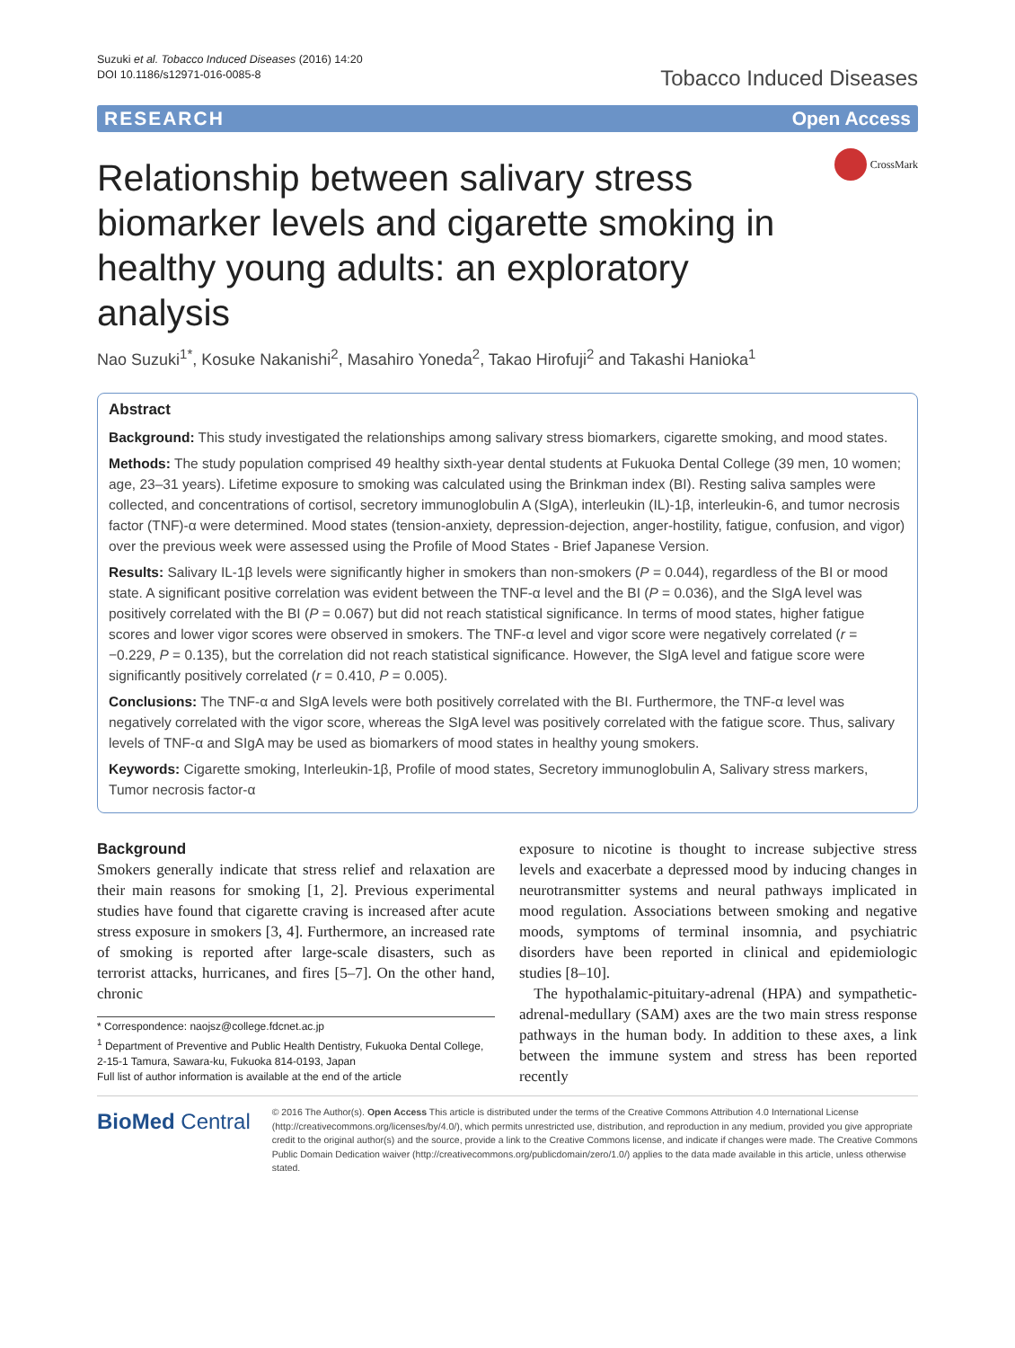Suzuki et al. Tobacco Induced Diseases (2016) 14:20
DOI 10.1186/s12971-016-0085-8
Tobacco Induced Diseases
RESEARCH Open Access
Relationship between salivary stress biomarker levels and cigarette smoking in healthy young adults: an exploratory analysis
CrossMark
Nao Suzuki<sup>1*</sup>, Kosuke Nakanishi<sup>2</sup>, Masahiro Yoneda<sup>2</sup>, Takao Hirofuji<sup>2</sup> and Takashi Hanioka<sup>1</sup>
Abstract
Background: This study investigated the relationships among salivary stress biomarkers, cigarette smoking, and mood states.
Methods: The study population comprised 49 healthy sixth-year dental students at Fukuoka Dental College (39 men, 10 women; age, 23–31 years). Lifetime exposure to smoking was calculated using the Brinkman index (BI). Resting saliva samples were collected, and concentrations of cortisol, secretory immunoglobulin A (SIgA), interleukin (IL)-1β, interleukin-6, and tumor necrosis factor (TNF)-α were determined. Mood states (tension-anxiety, depression-dejection, anger-hostility, fatigue, confusion, and vigor) over the previous week were assessed using the Profile of Mood States - Brief Japanese Version.
Results: Salivary IL-1β levels were significantly higher in smokers than non-smokers (P = 0.044), regardless of the BI or mood state. A significant positive correlation was evident between the TNF-α level and the BI (P = 0.036), and the SIgA level was positively correlated with the BI (P = 0.067) but did not reach statistical significance. In terms of mood states, higher fatigue scores and lower vigor scores were observed in smokers. The TNF-α level and vigor score were negatively correlated (r = −0.229, P = 0.135), but the correlation did not reach statistical significance. However, the SIgA level and fatigue score were significantly positively correlated (r = 0.410, P = 0.005).
Conclusions: The TNF-α and SIgA levels were both positively correlated with the BI. Furthermore, the TNF-α level was negatively correlated with the vigor score, whereas the SIgA level was positively correlated with the fatigue score. Thus, salivary levels of TNF-α and SIgA may be used as biomarkers of mood states in healthy young smokers.
Keywords: Cigarette smoking, Interleukin-1β, Profile of mood states, Secretory immunoglobulin A, Salivary stress markers, Tumor necrosis factor-α
Background
Smokers generally indicate that stress relief and relaxation are their main reasons for smoking [1, 2]. Previous experimental studies have found that cigarette craving is increased after acute stress exposure in smokers [3, 4]. Furthermore, an increased rate of smoking is reported after large-scale disasters, such as terrorist attacks, hurricanes, and fires [5–7]. On the other hand, chronic
* Correspondence: naojsz@college.fdcnet.ac.jp
<sup>1</sup> Department of Preventive and Public Health Dentistry, Fukuoka Dental College, 2-15-1 Tamura, Sawara-ku, Fukuoka 814-0193, Japan
Full list of author information is available at the end of the article
exposure to nicotine is thought to increase subjective stress levels and exacerbate a depressed mood by inducing changes in neurotransmitter systems and neural pathways implicated in mood regulation. Associations between smoking and negative moods, symptoms of terminal insomnia, and psychiatric disorders have been reported in clinical and epidemiologic studies [8–10].
The hypothalamic-pituitary-adrenal (HPA) and sympathetic-adrenal-medullary (SAM) axes are the two main stress response pathways in the human body. In addition to these axes, a link between the immune system and stress has been reported recently
BioMed Central
© 2016 The Author(s). Open Access This article is distributed under the terms of the Creative Commons Attribution 4.0 International License (http://creativecommons.org/licenses/by/4.0/), which permits unrestricted use, distribution, and reproduction in any medium, provided you give appropriate credit to the original author(s) and the source, provide a link to the Creative Commons license, and indicate if changes were made. The Creative Commons Public Domain Dedication waiver (http://creativecommons.org/publicdomain/zero/1.0/) applies to the data made available in this article, unless otherwise stated.